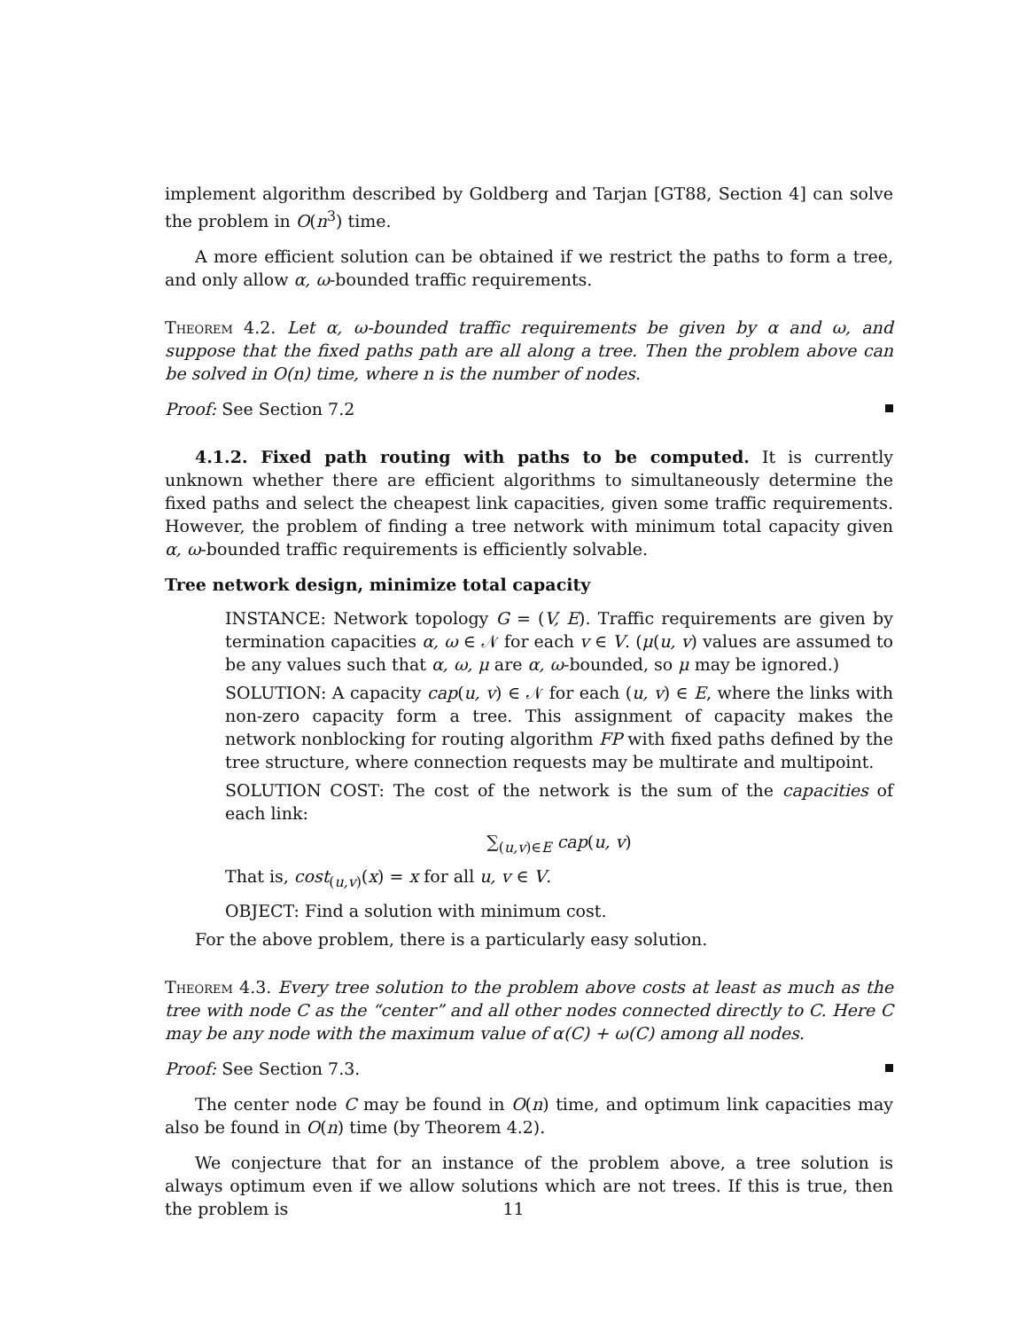implement algorithm described by Goldberg and Tarjan [GT88, Section 4] can solve the problem in O(n<sup>3</sup>) time.
A more efficient solution can be obtained if we restrict the paths to form a tree, and only allow α, ω-bounded traffic requirements.
Theorem 4.2. Let α, ω-bounded traffic requirements be given by α and ω, and suppose that the fixed paths path are all along a tree. Then the problem above can be solved in O(n) time, where n is the number of nodes.
Proof: See Section 7.2
4.1.2. Fixed path routing with paths to be computed. It is currently unknown whether there are efficient algorithms to simultaneously determine the fixed paths and select the cheapest link capacities, given some traffic requirements. However, the problem of finding a tree network with minimum total capacity given α, ω-bounded traffic requirements is efficiently solvable.
Tree network design, minimize total capacity
INSTANCE: Network topology G = (V, E). Traffic requirements are given by termination capacities α, ω ∈ 𝒩 for each v ∈ V. (μ(u, v) values are assumed to be any values such that α, ω, μ are α, ω-bounded, so μ may be ignored.)
SOLUTION: A capacity cap(u, v) ∈ 𝒩 for each (u, v) ∈ E, where the links with non-zero capacity form a tree. This assignment of capacity makes the network nonblocking for routing algorithm FP with fixed paths defined by the tree structure, where connection requests may be multirate and multipoint.
SOLUTION COST: The cost of the network is the sum of the capacities of each link:
∑<sub>(u,v)∈E</sub> cap(u, v)
That is, cost<sub>(u,v)</sub>(x) = x for all u, v ∈ V.
OBJECT: Find a solution with minimum cost.
For the above problem, there is a particularly easy solution.
Theorem 4.3. Every tree solution to the problem above costs at least as much as the tree with node C as the “center” and all other nodes connected directly to C. Here C may be any node with the maximum value of α(C) + ω(C) among all nodes.
Proof: See Section 7.3.
The center node C may be found in O(n) time, and optimum link capacities may also be found in O(n) time (by Theorem 4.2).
We conjecture that for an instance of the problem above, a tree solution is always optimum even if we allow solutions which are not trees. If this is true, then the problem is
11